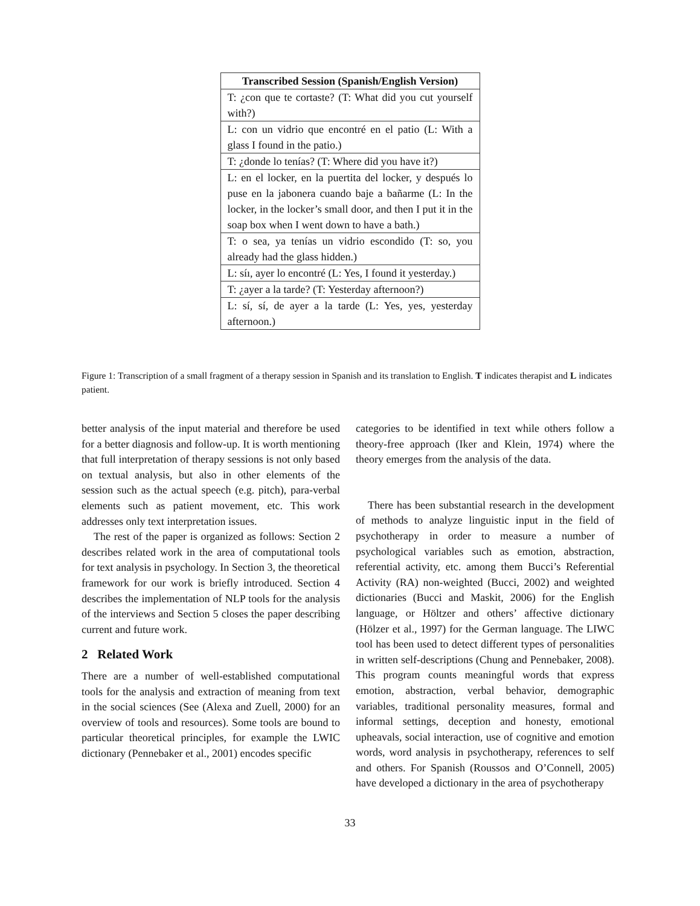| Transcribed Session (Spanish/English Version) |
| --- |
| T: ¿con que te cortaste? (T: What did you cut yourself with?) |
| L: con un vidrio que encontré en el patio (L: With a glass I found in the patio.) |
| T: ¿donde lo tenías? (T: Where did you have it?) |
| L: en el locker, en la puertita del locker, y después lo puse en la jabonera cuando baje a bañarme (L: In the locker, in the locker’s small door, and then I put it in the soap box when I went down to have a bath.) |
| T: o sea, ya tenías un vidrio escondido (T: so, you already had the glass hidden.) |
| L: síı, ayer lo encontré (L: Yes, I found it yesterday.) |
| T: ¿ayer a la tarde? (T: Yesterday afternoon?) |
| L: sí, sí, de ayer a la tarde (L: Yes, yes, yesterday afternoon.) |
Figure 1: Transcription of a small fragment of a therapy session in Spanish and its translation to English. T indicates therapist and L indicates patient.
better analysis of the input material and therefore be used for a better diagnosis and follow-up. It is worth mentioning that full interpretation of therapy sessions is not only based on textual analysis, but also in other elements of the session such as the actual speech (e.g. pitch), para-verbal elements such as patient movement, etc. This work addresses only text interpretation issues.
The rest of the paper is organized as follows: Section 2 describes related work in the area of computational tools for text analysis in psychology. In Section 3, the theoretical framework for our work is briefly introduced. Section 4 describes the implementation of NLP tools for the analysis of the interviews and Section 5 closes the paper describing current and future work.
2 Related Work
There are a number of well-established computational tools for the analysis and extraction of meaning from text in the social sciences (See (Alexa and Zuell, 2000) for an overview of tools and resources). Some tools are bound to particular theoretical principles, for example the LWIC dictionary (Pennebaker et al., 2001) encodes specific
categories to be identified in text while others follow a theory-free approach (Iker and Klein, 1974) where the theory emerges from the analysis of the data.
There has been substantial research in the development of methods to analyze linguistic input in the field of psychotherapy in order to measure a number of psychological variables such as emotion, abstraction, referential activity, etc. among them Bucci’s Referential Activity (RA) non-weighted (Bucci, 2002) and weighted dictionaries (Bucci and Maskit, 2006) for the English language, or Höltzer and others’ affective dictionary (Hölzer et al., 1997) for the German language. The LIWC tool has been used to detect different types of personalities in written self-descriptions (Chung and Pennebaker, 2008). This program counts meaningful words that express emotion, abstraction, verbal behavior, demographic variables, traditional personality measures, formal and informal settings, deception and honesty, emotional upheavals, social interaction, use of cognitive and emotion words, word analysis in psychotherapy, references to self and others. For Spanish (Roussos and O’Connell, 2005) have developed a dictionary in the area of psychotherapy
33